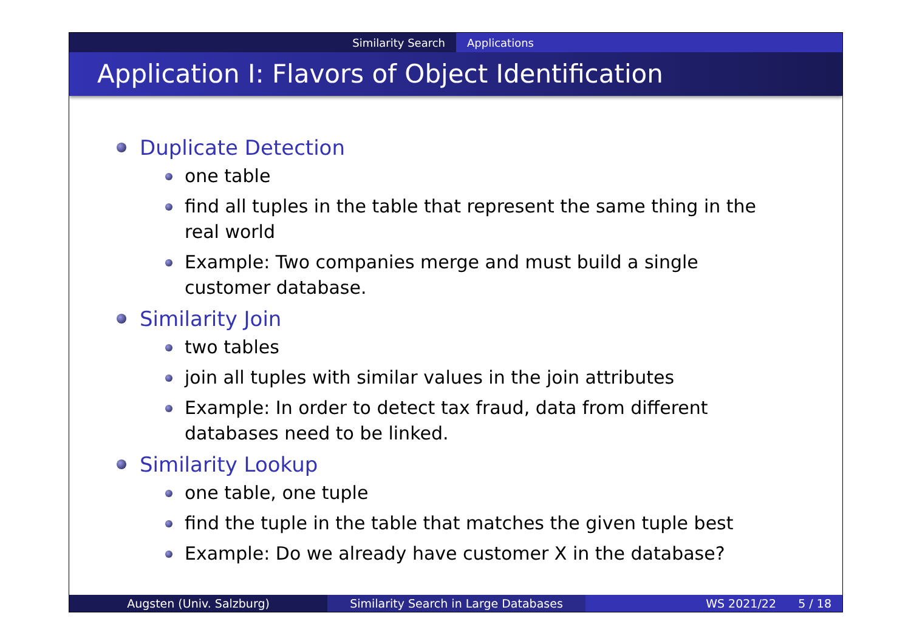Similarity Search Applications
Application I: Flavors of Object Identification
Duplicate Detection
one table
find all tuples in the table that represent the same thing in the real world
Example: Two companies merge and must build a single customer database.
Similarity Join
two tables
join all tuples with similar values in the join attributes
Example: In order to detect tax fraud, data from different databases need to be linked.
Similarity Lookup
one table, one tuple
find the tuple in the table that matches the given tuple best
Example: Do we already have customer X in the database?
Augsten (Univ. Salzburg) Similarity Search in Large Databases WS 2021/22 5 / 18